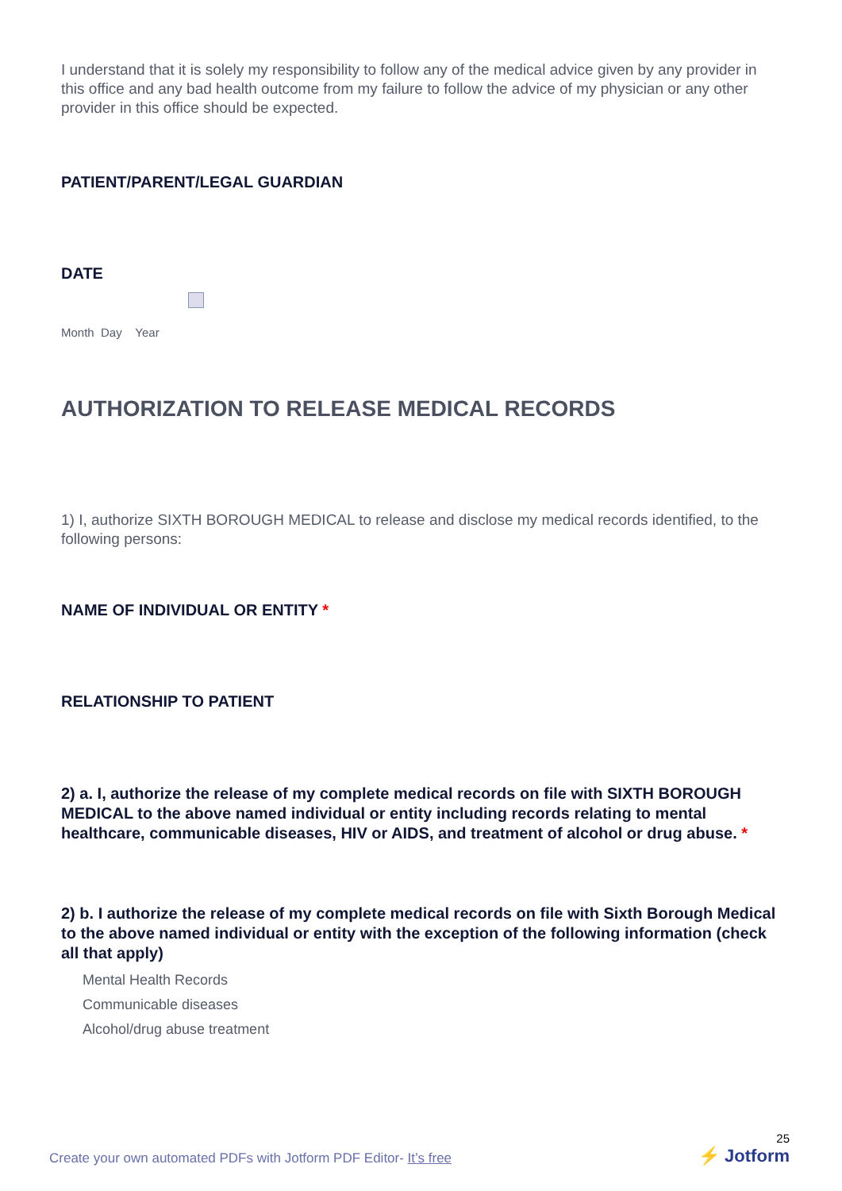I understand that it is solely my responsibility to follow any of the medical advice given by any provider in this office and any bad health outcome from my failure to follow the advice of my physician or any other provider in this office should be expected.
PATIENT/PARENT/LEGAL GUARDIAN
DATE
Month Day Year
AUTHORIZATION TO RELEASE MEDICAL RECORDS
1) I, authorize SIXTH BOROUGH MEDICAL to release and disclose my medical records identified, to the following persons:
NAME OF INDIVIDUAL OR ENTITY *
RELATIONSHIP TO PATIENT
2) a. I, authorize the release of my complete medical records on file with SIXTH BOROUGH MEDICAL to the above named individual or entity including records relating to mental healthcare, communicable diseases, HIV or AIDS, and treatment of alcohol or drug abuse. *
2) b. I authorize the release of my complete medical records on file with Sixth Borough Medical to the above named individual or entity with the exception of the following information (check all that apply)
Mental Health Records
Communicable diseases
Alcohol/drug abuse treatment
Create your own automated PDFs with Jotform PDF Editor- It’s free 25
⚡ Jotform